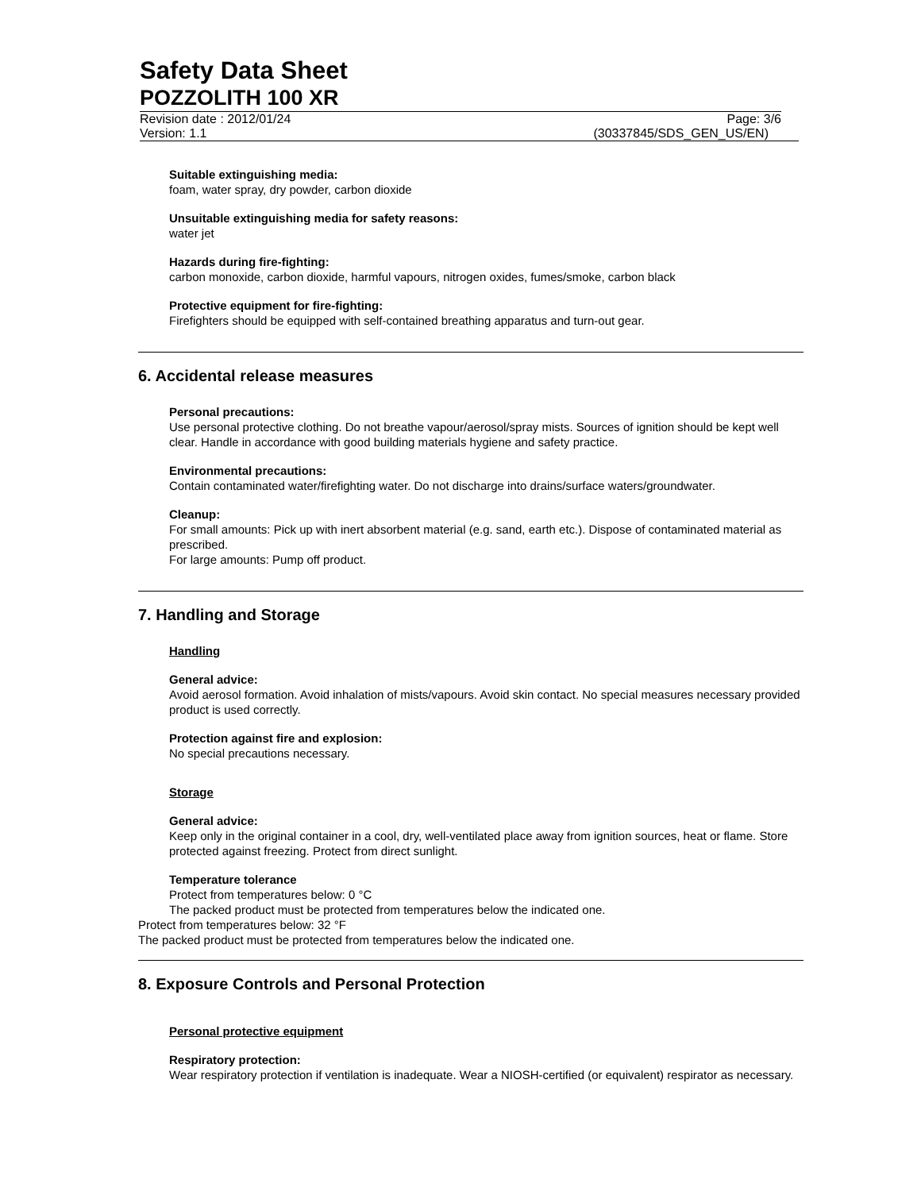Safety Data Sheet
POZZOLITH 100 XR
Revision date : 2012/01/24 Page: 3/6
Version: 1.1 (30337845/SDS_GEN_US/EN)
Suitable extinguishing media:
foam, water spray, dry powder, carbon dioxide
Unsuitable extinguishing media for safety reasons:
water jet
Hazards during fire-fighting:
carbon monoxide, carbon dioxide, harmful vapours, nitrogen oxides, fumes/smoke, carbon black
Protective equipment for fire-fighting:
Firefighters should be equipped with self-contained breathing apparatus and turn-out gear.
6. Accidental release measures
Personal precautions:
Use personal protective clothing. Do not breathe vapour/aerosol/spray mists. Sources of ignition should be kept well clear. Handle in accordance with good building materials hygiene and safety practice.
Environmental precautions:
Contain contaminated water/firefighting water. Do not discharge into drains/surface waters/groundwater.
Cleanup:
For small amounts: Pick up with inert absorbent material (e.g. sand, earth etc.). Dispose of contaminated material as prescribed.
For large amounts: Pump off product.
7. Handling and Storage
Handling
General advice:
Avoid aerosol formation. Avoid inhalation of mists/vapours. Avoid skin contact. No special measures necessary provided product is used correctly.
Protection against fire and explosion:
No special precautions necessary.
Storage
General advice:
Keep only in the original container in a cool, dry, well-ventilated place away from ignition sources, heat or flame. Store protected against freezing. Protect from direct sunlight.
Temperature tolerance
Protect from temperatures below: 0 °C
The packed product must be protected from temperatures below the indicated one.
Protect from temperatures below: 32 °F
The packed product must be protected from temperatures below the indicated one.
8. Exposure Controls and Personal Protection
Personal protective equipment
Respiratory protection:
Wear respiratory protection if ventilation is inadequate. Wear a NIOSH-certified (or equivalent) respirator as necessary.